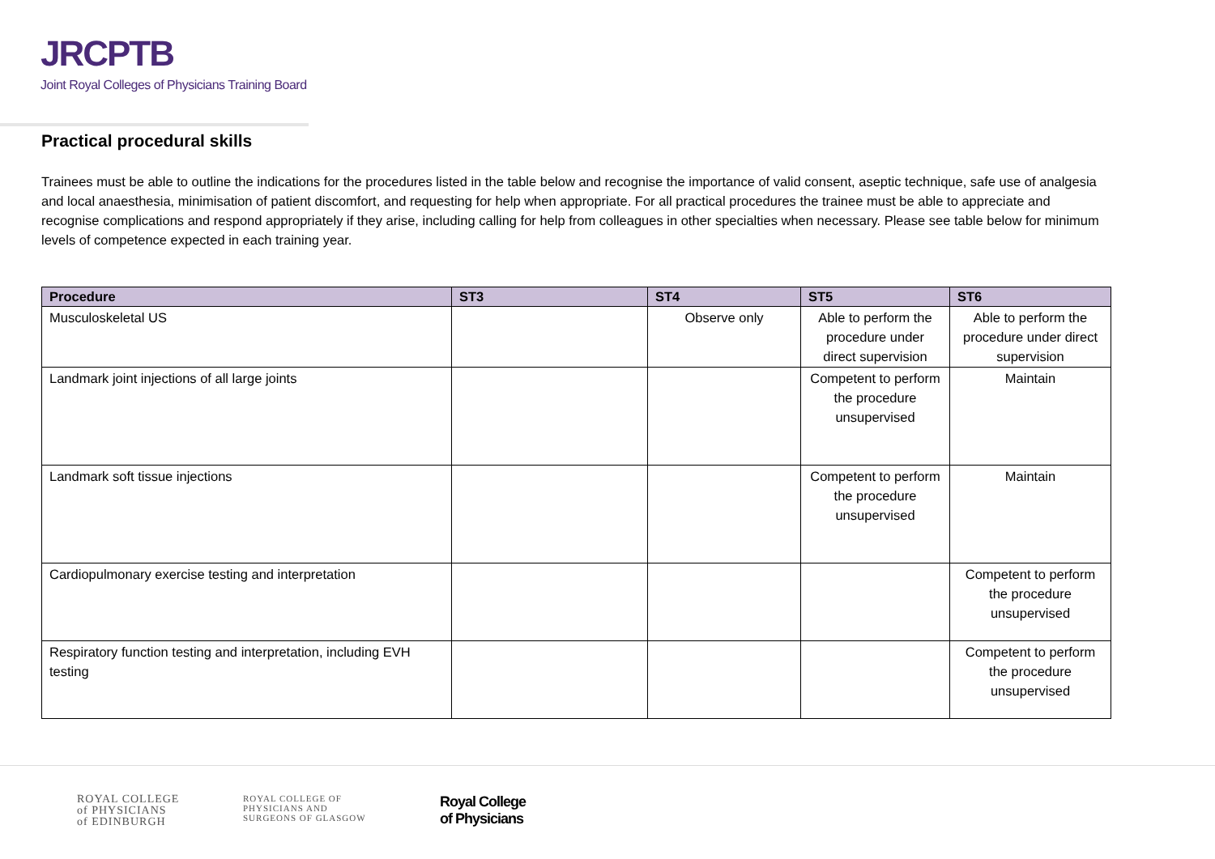JRCPTB
Joint Royal Colleges of Physicians Training Board
Practical procedural skills
Trainees must be able to outline the indications for the procedures listed in the table below and recognise the importance of valid consent, aseptic technique, safe use of analgesia and local anaesthesia, minimisation of patient discomfort, and requesting for help when appropriate. For all practical procedures the trainee must be able to appreciate and recognise complications and respond appropriately if they arise, including calling for help from colleagues in other specialties when necessary. Please see table below for minimum levels of competence expected in each training year.
| Procedure | ST3 | ST4 | ST5 | ST6 |
| --- | --- | --- | --- | --- |
| Musculoskeletal US | | Observe only | Able to perform the procedure under direct supervision | Able to perform the procedure under direct supervision |
| Landmark joint injections of all large joints | | | Competent to perform the procedure unsupervised | Maintain |
| Landmark soft tissue injections | | | Competent to perform the procedure unsupervised | Maintain |
| Cardiopulmonary exercise testing and interpretation | | | | Competent to perform the procedure unsupervised |
| Respiratory function testing and interpretation, including EVH testing | | | | Competent to perform the procedure unsupervised |
ROYAL COLLEGE
of PHYSICIANS
of EDINBURGH
ROYAL COLLEGE OF
PHYSICIANS AND
SURGEONS OF GLASGOW
Royal College
of Physicians